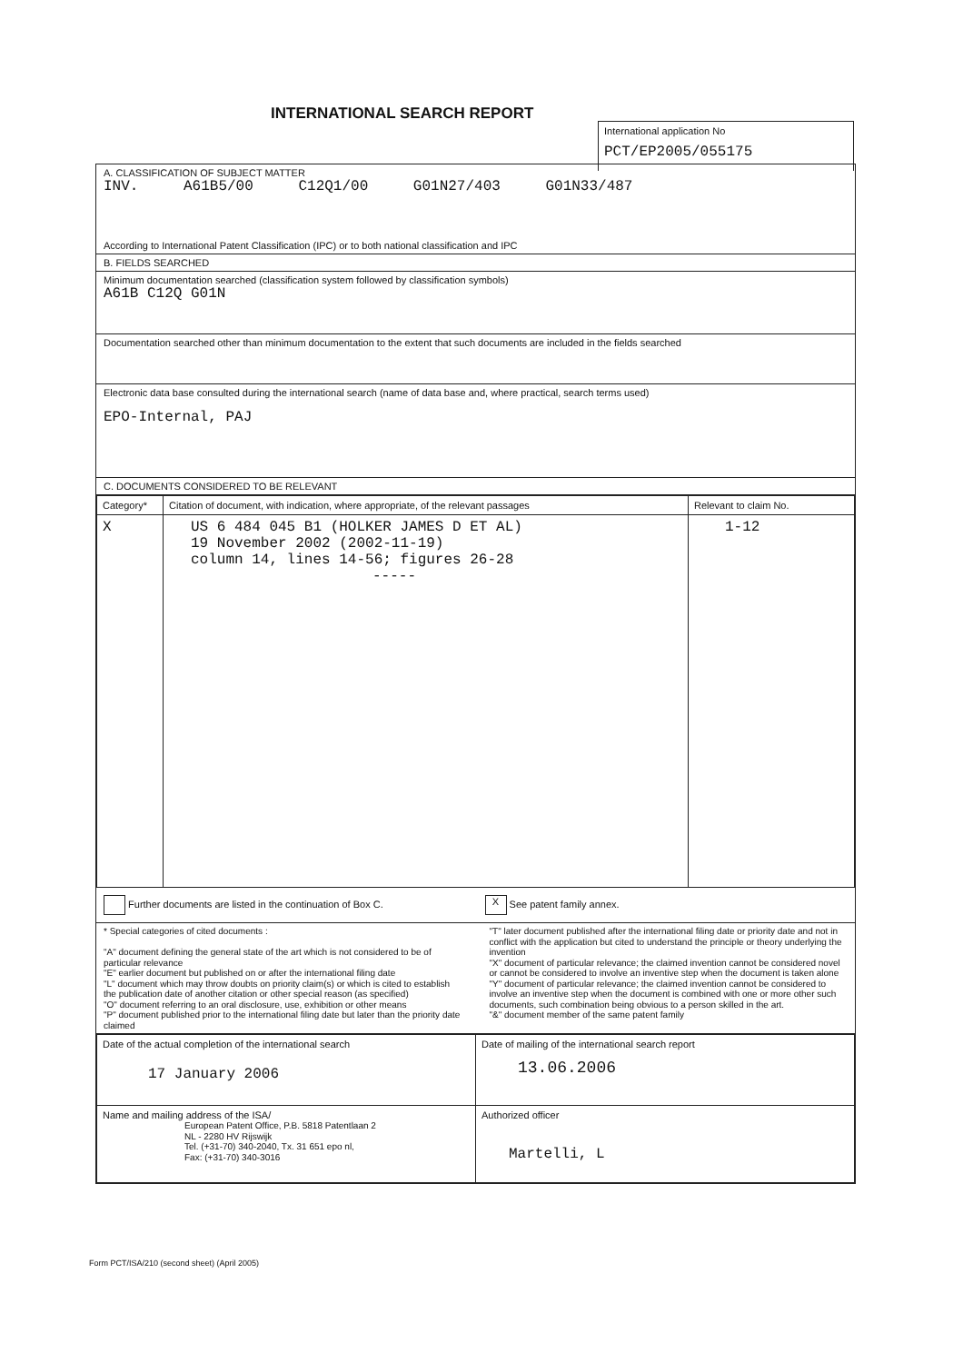INTERNATIONAL SEARCH REPORT
International application No
PCT/EP2005/055175
A. CLASSIFICATION OF SUBJECT MATTER
INV. A61B5/00 C12Q1/00 G01N27/403 G01N33/487
According to International Patent Classification (IPC) or to both national classification and IPC
B. FIELDS SEARCHED
Minimum documentation searched (classification system followed by classification symbols)
A61B C12Q G01N
Documentation searched other than minimum documentation to the extent that such documents are included in the fields searched
Electronic data base consulted during the international search (name of data base and, where practical, search terms used)
EPO-Internal, PAJ
C. DOCUMENTS CONSIDERED TO BE RELEVANT
| Category* | Citation of document, with indication, where appropriate, of the relevant passages | Relevant to claim No. |
| --- | --- | --- |
| X | US 6 484 045 B1 (HOLKER JAMES D ET AL) 19 November 2002 (2002-11-19) column 14, lines 14-56; figures 26-28 ----- | 1-12 |
Further documents are listed in the continuation of Box C.
X See patent family annex.
* Special categories of cited documents :
"A" document defining the general state of the art which is not considered to be of particular relevance
"E" earlier document but published on or after the international filing date
"L" document which may throw doubts on priority claim(s) or which is cited to establish the publication date of another citation or other special reason (as specified)
"O" document referring to an oral disclosure, use, exhibition or other means
"P" document published prior to the international filing date but later than the priority date claimed
"T" later document published after the international filing date or priority date and not in conflict with the application but cited to understand the principle or theory underlying the invention
"X" document of particular relevance; the claimed invention cannot be considered novel or cannot be considered to involve an inventive step when the document is taken alone
"Y" document of particular relevance; the claimed invention cannot be considered to involve an inventive step when the document is combined with one or more other such documents, such combination being obvious to a person skilled in the art.
"&" document member of the same patent family
| Date of the actual completion of the international search 17 January 2006 | Date of mailing of the international search report 13.06.2006 |
| Name and mailing address of the ISA/ European Patent Office, P.B. 5818 Patentlaan 2 NL - 2280 HV Rijswijk Tel. (+31-70) 340-2040, Tx. 31 651 epo nl, Fax: (+31-70) 340-3016 | Authorized officer Martelli, L |
Form PCT/ISA/210 (second sheet) (April 2005)